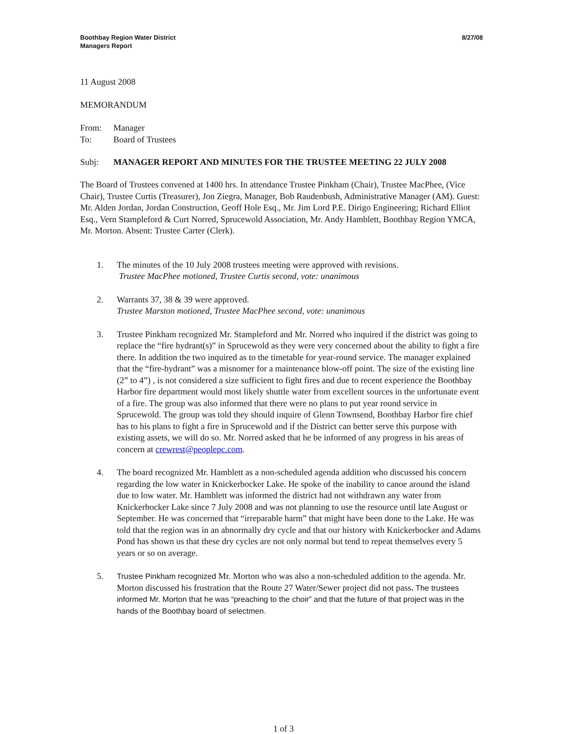Boothbay Region Water District
Managers Report
8/27/08
11 August 2008
MEMORANDUM
From: Manager
To: Board of Trustees
Subj: MANAGER REPORT AND MINUTES FOR THE TRUSTEE MEETING 22 JULY 2008
The Board of Trustees convened at 1400 hrs. In attendance Trustee Pinkham (Chair), Trustee MacPhee, (Vice Chair), Trustee Curtis (Treasurer), Jon Ziegra, Manager, Bob Raudenbush, Administrative Manager (AM). Guest: Mr. Alden Jordan, Jordan Construction, Geoff Hole Esq., Mr. Jim Lord P.E. Dirigo Engineering; Richard Elliot Esq., Vern Stampleford & Curt Norred, Sprucewold Association, Mr. Andy Hamblett, Boothbay Region YMCA, Mr. Morton. Absent: Trustee Carter (Clerk).
1. The minutes of the 10 July 2008 trustees meeting were approved with revisions.
Trustee MacPhee motioned, Trustee Curtis second, vote: unanimous
2. Warrants 37, 38 & 39 were approved.
Trustee Marston motioned, Trustee MacPhee second, vote: unanimous
3. Trustee Pinkham recognized Mr. Stampleford and Mr. Norred who inquired if the district was going to replace the “fire hydrant(s)” in Sprucewold as they were very concerned about the ability to fight a fire there. In addition the two inquired as to the timetable for year-round service. The manager explained that the “fire-hydrant” was a misnomer for a maintenance blow-off point. The size of the existing line (2” to 4”) , is not considered a size sufficient to fight fires and due to recent experience the Boothbay Harbor fire department would most likely shuttle water from excellent sources in the unfortunate event of a fire. The group was also informed that there were no plans to put year round service in Sprucewold. The group was told they should inquire of Glenn Townsend, Boothbay Harbor fire chief has to his plans to fight a fire in Sprucewold and if the District can better serve this purpose with existing assets, we will do so. Mr. Norred asked that he be informed of any progress in his areas of concern at crewrest@peoplepc.com.
4. The board recognized Mr. Hamblett as a non-scheduled agenda addition who discussed his concern regarding the low water in Knickerbocker Lake. He spoke of the inability to canoe around the island due to low water. Mr. Hamblett was informed the district had not withdrawn any water from Knickerbocker Lake since 7 July 2008 and was not planning to use the resource until late August or September. He was concerned that “irreparable harm” that might have been done to the Lake. He was told that the region was in an abnormally dry cycle and that our history with Knickerbocker and Adams Pond has shown us that these dry cycles are not only normal but tend to repeat themselves every 5 years or so on average.
5. Trustee Pinkham recognized Mr. Morton who was also a non-scheduled addition to the agenda. Mr. Morton discussed his frustration that the Route 27 Water/Sewer project did not pass. The trustees informed Mr. Morton that he was “preaching to the choir” and that the future of that project was in the hands of the Boothbay board of selectmen.
1 of 3